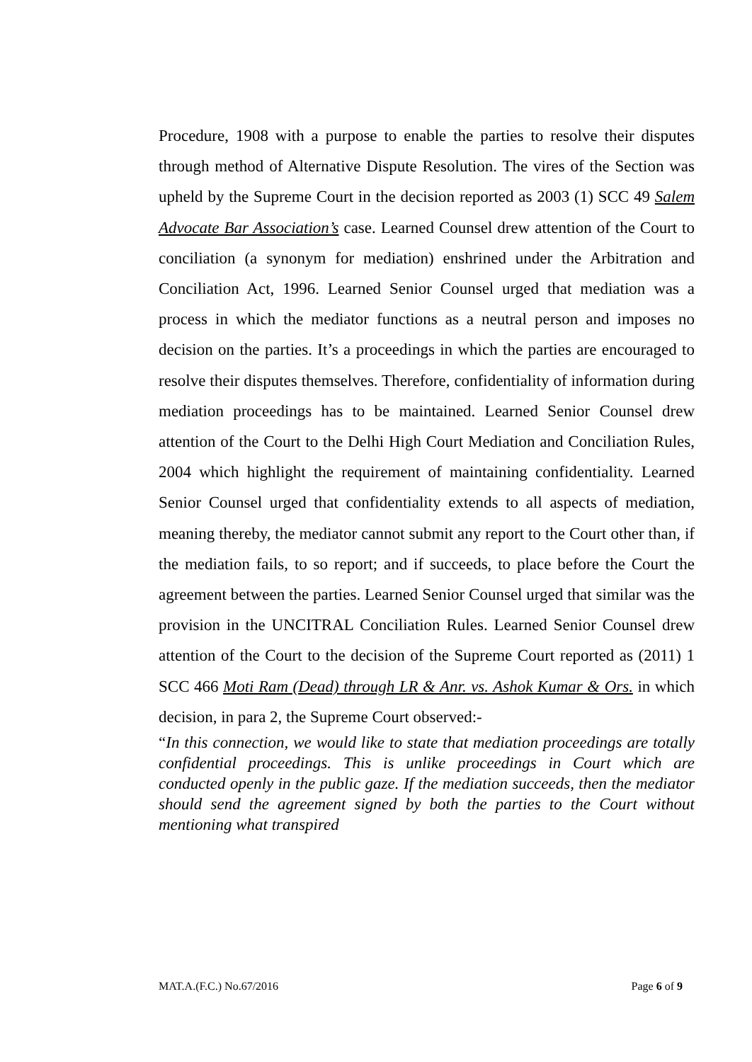Procedure, 1908 with a purpose to enable the parties to resolve their disputes through method of Alternative Dispute Resolution. The vires of the Section was upheld by the Supreme Court in the decision reported as 2003 (1) SCC 49 Salem Advocate Bar Association’s case. Learned Counsel drew attention of the Court to conciliation (a synonym for mediation) enshrined under the Arbitration and Conciliation Act, 1996. Learned Senior Counsel urged that mediation was a process in which the mediator functions as a neutral person and imposes no decision on the parties. It’s a proceedings in which the parties are encouraged to resolve their disputes themselves. Therefore, confidentiality of information during mediation proceedings has to be maintained. Learned Senior Counsel drew attention of the Court to the Delhi High Court Mediation and Conciliation Rules, 2004 which highlight the requirement of maintaining confidentiality. Learned Senior Counsel urged that confidentiality extends to all aspects of mediation, meaning thereby, the mediator cannot submit any report to the Court other than, if the mediation fails, to so report; and if succeeds, to place before the Court the agreement between the parties. Learned Senior Counsel urged that similar was the provision in the UNCITRAL Conciliation Rules. Learned Senior Counsel drew attention of the Court to the decision of the Supreme Court reported as (2011) 1 SCC 466 Moti Ram (Dead) through LR & Anr. vs. Ashok Kumar & Ors. in which decision, in para 2, the Supreme Court observed:-
“In this connection, we would like to state that mediation proceedings are totally confidential proceedings. This is unlike proceedings in Court which are conducted openly in the public gaze. If the mediation succeeds, then the mediator should send the agreement signed by both the parties to the Court without mentioning what transpired
MAT.A.(F.C.) No.67/2016 Page 6 of 9